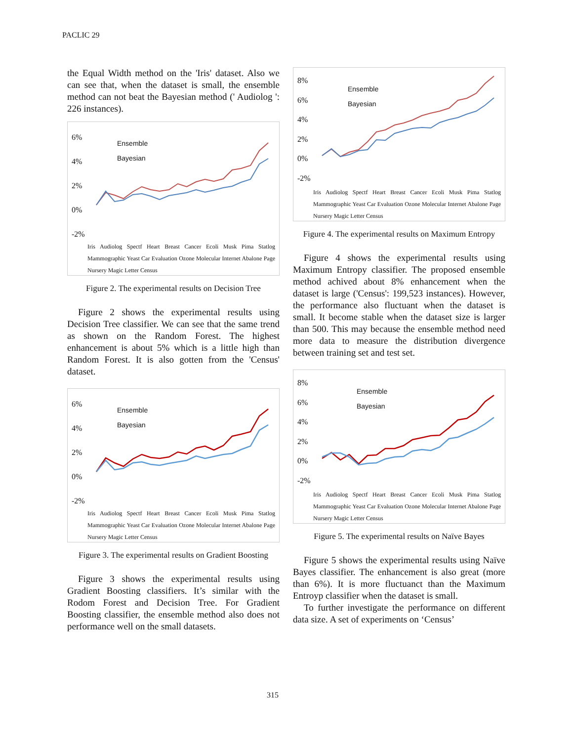PACLIC 29
the Equal Width method on the 'Iris' dataset. Also we can see that, when the dataset is small, the ensemble method can not beat the Bayesian method (' Audiolog ': 226 instances).
Ensemble
Bayesian
6%
4%
2%
0%
-2%
Iris Audiolog Spectf Heart Breast Cancer Ecoli Musk Pima Statlog Mammographic Yeast Car Evaluation Ozone Molecular Internet Abalone Page Nursery Magic Letter Census
Figure 2. The experimental results on Decision Tree
Figure 2 shows the experimental results using Decision Tree classifier. We can see that the same trend as shown on the Random Forest. The highest enhancement is about 5% which is a little high than Random Forest. It is also gotten from the 'Census' dataset.
Ensemble
Bayesian
6%
4%
2%
0%
-2%
Iris Audiolog Spectf Heart Breast Cancer Ecoli Musk Pima Statlog Mammographic Yeast Car Evaluation Ozone Molecular Internet Abalone Page Nursery Magic Letter Census
Figure 3. The experimental results on Gradient Boosting
Figure 3 shows the experimental results using Gradient Boosting classifiers. It’s similar with the Rodom Forest and Decision Tree. For Gradient Boosting classifier, the ensemble method also does not performance well on the small datasets.
Ensemble
Bayesian
8%
6%
4%
2%
0%
-2%
Iris Audiolog Spectf Heart Breast Cancer Ecoli Musk Pima Statlog Mammographic Yeast Car Evaluation Ozone Molecular Internet Abalone Page Nursery Magic Letter Census
Figure 4. The experimental results on Maximum Entropy
Figure 4 shows the experimental results using Maximum Entropy classifier. The proposed ensemble method achived about 8% enhancement when the dataset is large ('Census': 199,523 instances). However, the performance also fluctuant when the dataset is small. It become stable when the dataset size is larger than 500. This may because the ensemble method need more data to measure the distribution divergence between training set and test set.
Ensemble
Bayesian
8%
6%
4%
2%
0%
-2%
Iris Audiolog Spectf Heart Breast Cancer Ecoli Musk Pima Statlog Mammographic Yeast Car Evaluation Ozone Molecular Internet Abalone Page Nursery Magic Letter Census
Figure 5. The experimental results on Naïve Bayes
Figure 5 shows the experimental results using Naïve Bayes classifier. The enhancement is also great (more than 6%). It is more fluctuanct than the Maximum Entroyp classifier when the dataset is small.
To further investigate the performance on different data size. A set of experiments on ‘Census’
315